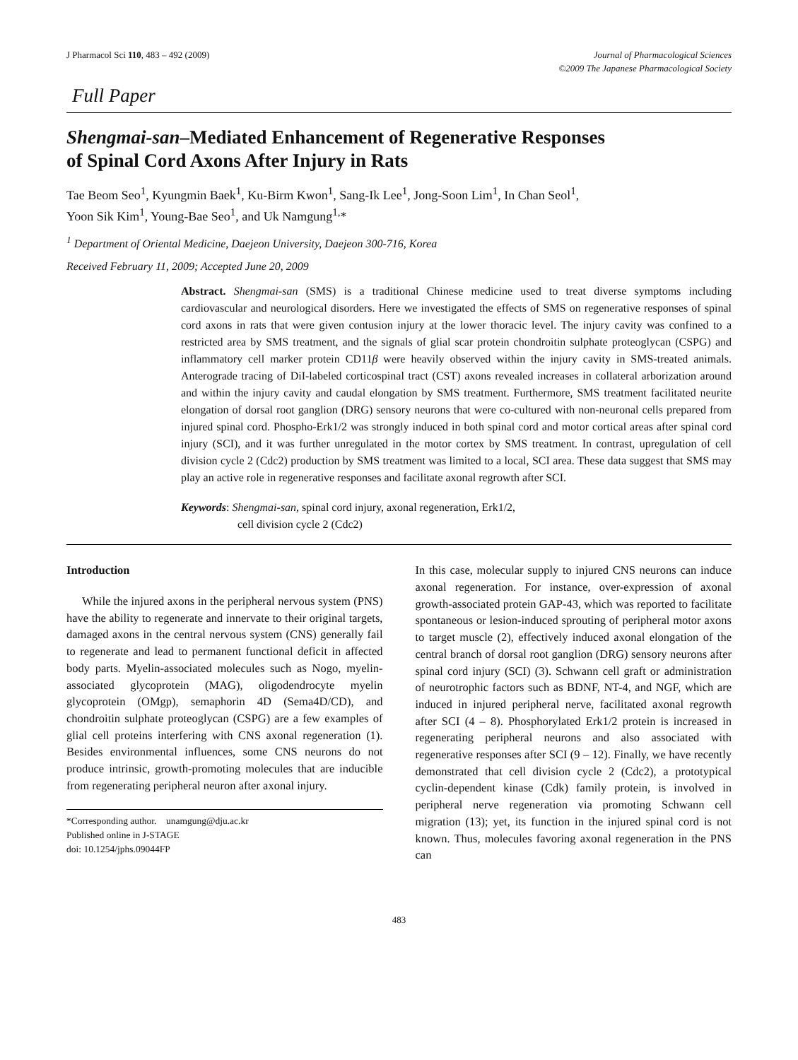J Pharmacol Sci 110, 483 – 492 (2009)
Journal of Pharmacological Sciences
©2009 The Japanese Pharmacological Society
Full Paper
Shengmai-san–Mediated Enhancement of Regenerative Responses
of Spinal Cord Axons After Injury in Rats
Tae Beom Seo<sup>1</sup>, Kyungmin Baek<sup>1</sup>, Ku-Birm Kwon<sup>1</sup>, Sang-Ik Lee<sup>1</sup>, Jong-Soon Lim<sup>1</sup>, In Chan Seol<sup>1</sup>,
Yoon Sik Kim<sup>1</sup>, Young-Bae Seo<sup>1</sup>, and Uk Namgung<sup>1,</sup>*
<sup>1</sup> Department of Oriental Medicine, Daejeon University, Daejeon 300-716, Korea
Received February 11, 2009; Accepted June 20, 2009
Abstract. Shengmai-san (SMS) is a traditional Chinese medicine used to treat diverse symptoms including cardiovascular and neurological disorders. Here we investigated the effects of SMS on regenerative responses of spinal cord axons in rats that were given contusion injury at the lower thoracic level. The injury cavity was confined to a restricted area by SMS treatment, and the signals of glial scar protein chondroitin sulphate proteoglycan (CSPG) and inflammatory cell marker protein CD11β were heavily observed within the injury cavity in SMS-treated animals. Anterograde tracing of DiI-labeled corticospinal tract (CST) axons revealed increases in collateral arborization around and within the injury cavity and caudal elongation by SMS treatment. Furthermore, SMS treatment facilitated neurite elongation of dorsal root ganglion (DRG) sensory neurons that were co-cultured with non-neuronal cells prepared from injured spinal cord. Phospho-Erk1/2 was strongly induced in both spinal cord and motor cortical areas after spinal cord injury (SCI), and it was further unregulated in the motor cortex by SMS treatment. In contrast, upregulation of cell division cycle 2 (Cdc2) production by SMS treatment was limited to a local, SCI area. These data suggest that SMS may play an active role in regenerative responses and facilitate axonal regrowth after SCI.
Keywords: Shengmai-san, spinal cord injury, axonal regeneration, Erk1/2,
cell division cycle 2 (Cdc2)
Introduction
While the injured axons in the peripheral nervous system (PNS) have the ability to regenerate and innervate to their original targets, damaged axons in the central nervous system (CNS) generally fail to regenerate and lead to permanent functional deficit in affected body parts. Myelin-associated molecules such as Nogo, myelin-associated glycoprotein (MAG), oligodendrocyte myelin glycoprotein (OMgp), semaphorin 4D (Sema4D/CD), and chondroitin sulphate proteoglycan (CSPG) are a few examples of glial cell proteins interfering with CNS axonal regeneration (1). Besides environmental influences, some CNS neurons do not produce intrinsic, growth-promoting molecules that are inducible from regenerating peripheral neuron after axonal injury.
*Corresponding author. unamgung@dju.ac.kr
Published online in J-STAGE
doi: 10.1254/jphs.09044FP
In this case, molecular supply to injured CNS neurons can induce axonal regeneration. For instance, over-expression of axonal growth-associated protein GAP-43, which was reported to facilitate spontaneous or lesion-induced sprouting of peripheral motor axons to target muscle (2), effectively induced axonal elongation of the central branch of dorsal root ganglion (DRG) sensory neurons after spinal cord injury (SCI) (3). Schwann cell graft or administration of neurotrophic factors such as BDNF, NT-4, and NGF, which are induced in injured peripheral nerve, facilitated axonal regrowth after SCI (4 – 8). Phosphorylated Erk1/2 protein is increased in regenerating peripheral neurons and also associated with regenerative responses after SCI (9 – 12). Finally, we have recently demonstrated that cell division cycle 2 (Cdc2), a prototypical cyclin-dependent kinase (Cdk) family protein, is involved in peripheral nerve regeneration via promoting Schwann cell migration (13); yet, its function in the injured spinal cord is not known. Thus, molecules favoring axonal regeneration in the PNS can
483